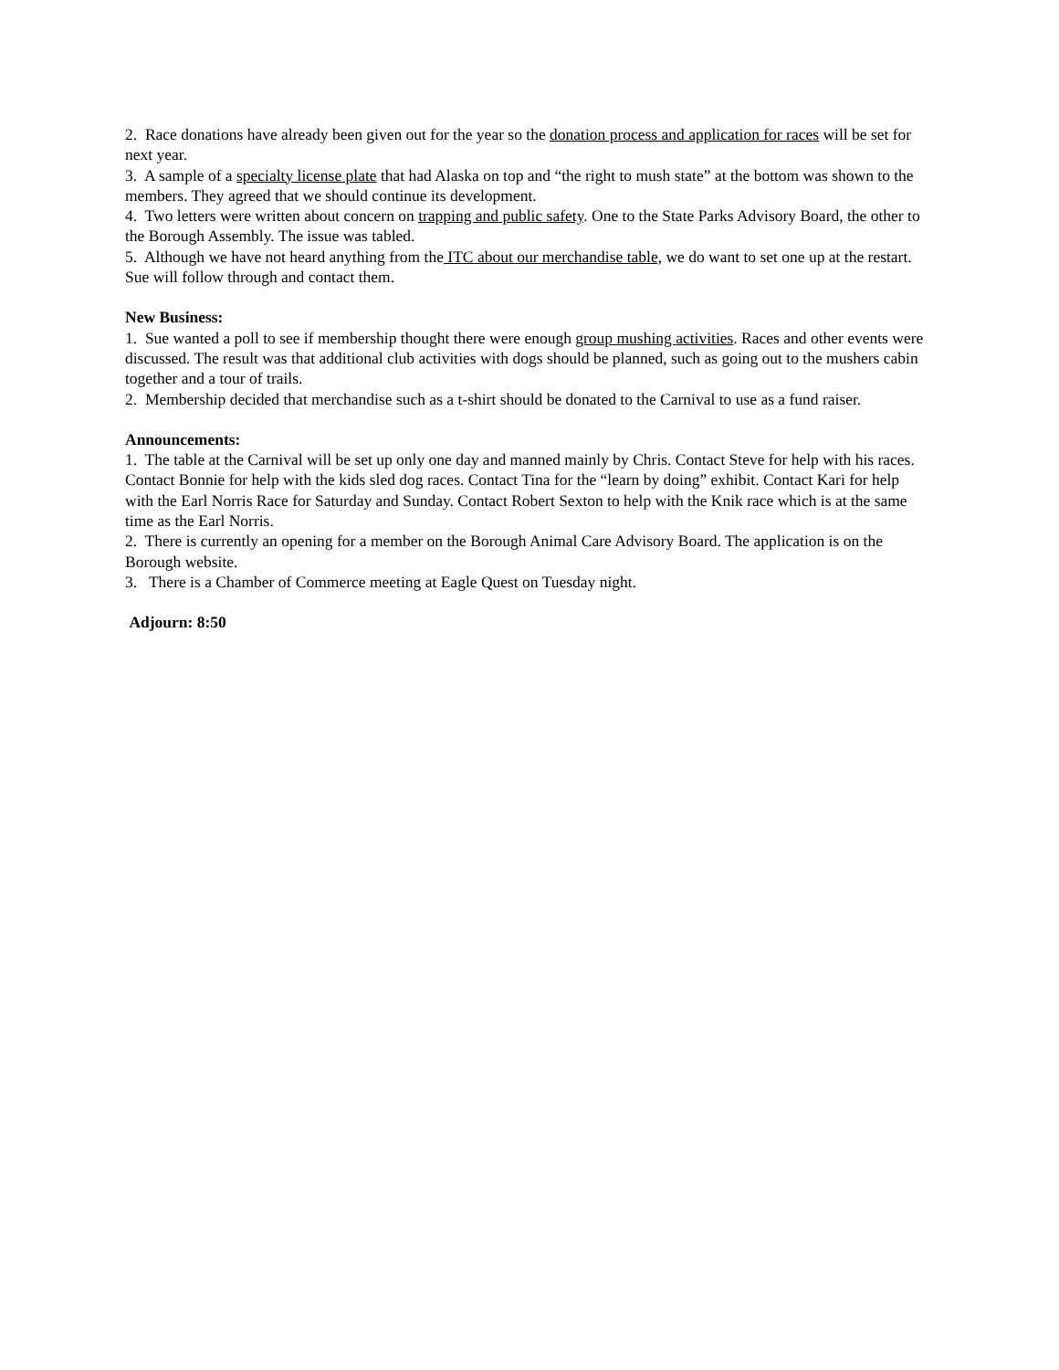2. Race donations have already been given out for the year so the donation process and application for races will be set for next year.
3. A sample of a specialty license plate that had Alaska on top and “the right to mush state” at the bottom was shown to the members. They agreed that we should continue its development.
4. Two letters were written about concern on trapping and public safety. One to the State Parks Advisory Board, the other to the Borough Assembly. The issue was tabled.
5. Although we have not heard anything from the ITC about our merchandise table, we do want to set one up at the restart. Sue will follow through and contact them.
New Business:
1. Sue wanted a poll to see if membership thought there were enough group mushing activities. Races and other events were discussed. The result was that additional club activities with dogs should be planned, such as going out to the mushers cabin together and a tour of trails.
2. Membership decided that merchandise such as a t-shirt should be donated to the Carnival to use as a fund raiser.
Announcements:
1. The table at the Carnival will be set up only one day and manned mainly by Chris. Contact Steve for help with his races. Contact Bonnie for help with the kids sled dog races. Contact Tina for the “learn by doing” exhibit. Contact Kari for help with the Earl Norris Race for Saturday and Sunday. Contact Robert Sexton to help with the Knik race which is at the same time as the Earl Norris.
2. There is currently an opening for a member on the Borough Animal Care Advisory Board. The application is on the Borough website.
3. There is a Chamber of Commerce meeting at Eagle Quest on Tuesday night.
Adjourn: 8:50